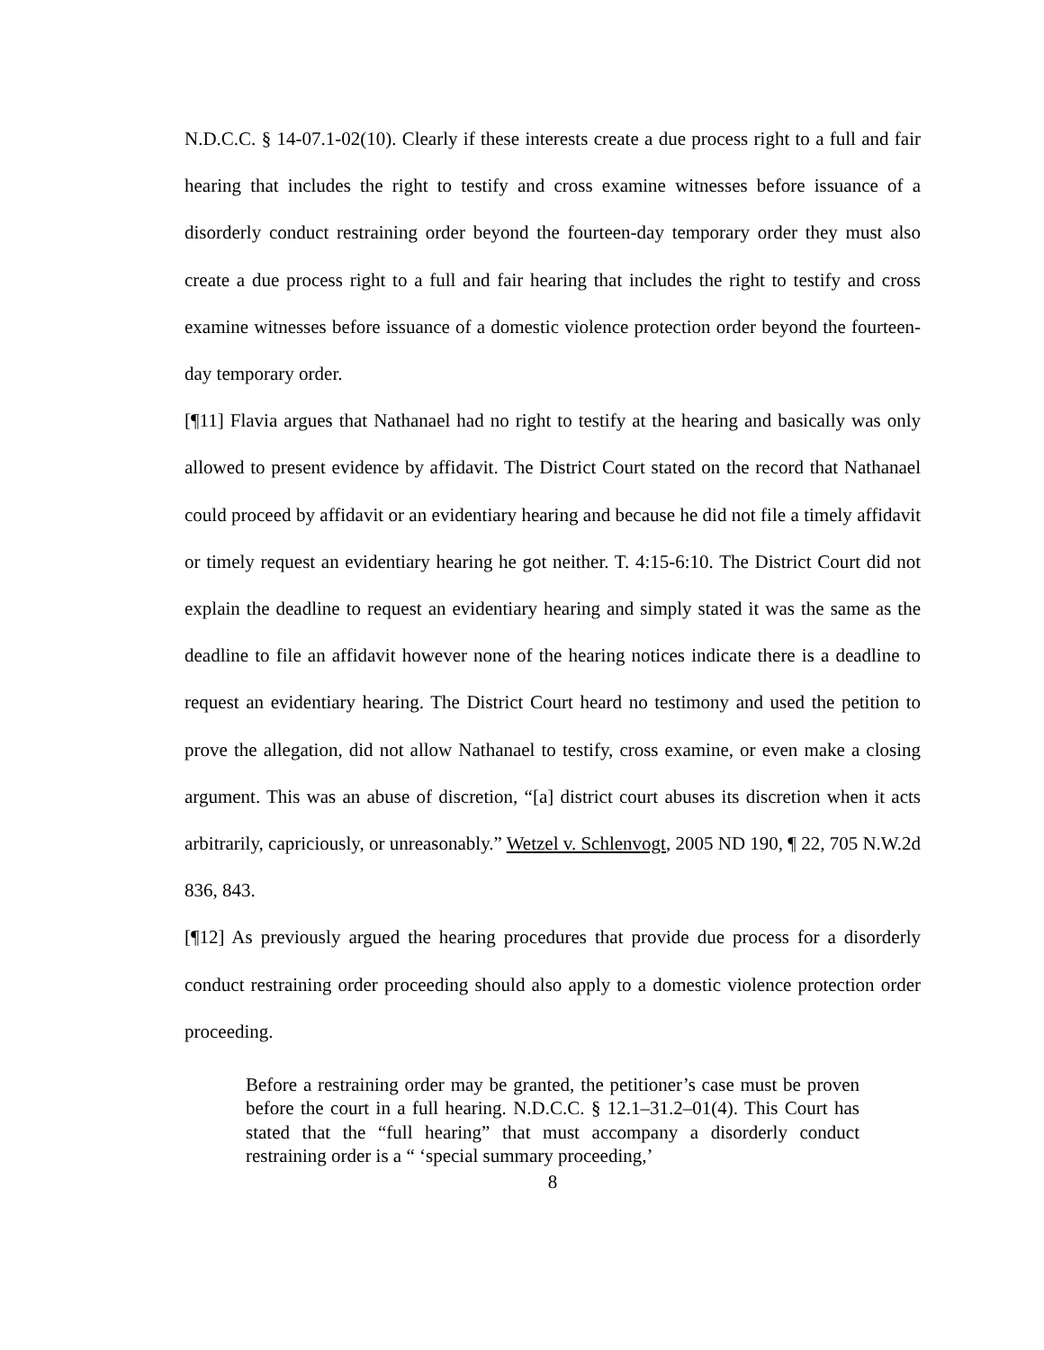N.D.C.C. § 14-07.1-02(10). Clearly if these interests create a due process right to a full and fair hearing that includes the right to testify and cross examine witnesses before issuance of a disorderly conduct restraining order beyond the fourteen-day temporary order they must also create a due process right to a full and fair hearing that includes the right to testify and cross examine witnesses before issuance of a domestic violence protection order beyond the fourteen-day temporary order.
[¶11] Flavia argues that Nathanael had no right to testify at the hearing and basically was only allowed to present evidence by affidavit. The District Court stated on the record that Nathanael could proceed by affidavit or an evidentiary hearing and because he did not file a timely affidavit or timely request an evidentiary hearing he got neither. T. 4:15-6:10. The District Court did not explain the deadline to request an evidentiary hearing and simply stated it was the same as the deadline to file an affidavit however none of the hearing notices indicate there is a deadline to request an evidentiary hearing. The District Court heard no testimony and used the petition to prove the allegation, did not allow Nathanael to testify, cross examine, or even make a closing argument. This was an abuse of discretion, “[a] district court abuses its discretion when it acts arbitrarily, capriciously, or unreasonably.” Wetzel v. Schlenvogt, 2005 ND 190, ¶ 22, 705 N.W.2d 836, 843.
[¶12] As previously argued the hearing procedures that provide due process for a disorderly conduct restraining order proceeding should also apply to a domestic violence protection order proceeding.
Before a restraining order may be granted, the petitioner’s case must be proven before the court in a full hearing. N.D.C.C. § 12.1–31.2–01(4). This Court has stated that the “full hearing” that must accompany a disorderly conduct restraining order is a “ ‘special summary proceeding,’
8